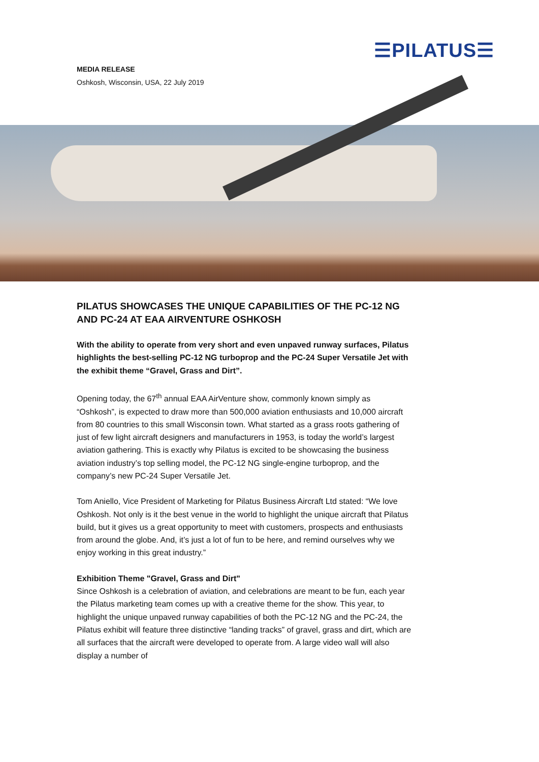☰PILATUS☰
MEDIA RELEASE
Oshkosh, Wisconsin, USA, 22 July 2019
PILATUS SHOWCASES THE UNIQUE CAPABILITIES OF THE PC-12 NG AND PC-24 AT EAA AIRVENTURE OSHKOSH
With the ability to operate from very short and even unpaved runway surfaces, Pilatus highlights the best-selling PC-12 NG turboprop and the PC-24 Super Versatile Jet with the exhibit theme “Gravel, Grass and Dirt”.
Opening today, the 67<sup>th</sup> annual EAA AirVenture show, commonly known simply as “Oshkosh”, is expected to draw more than 500,000 aviation enthusiasts and 10,000 aircraft from 80 countries to this small Wisconsin town. What started as a grass roots gathering of just of few light aircraft designers and manufacturers in 1953, is today the world’s largest aviation gathering. This is exactly why Pilatus is excited to be showcasing the business aviation industry’s top selling model, the PC-12 NG single-engine turboprop, and the company’s new PC-24 Super Versatile Jet.
Tom Aniello, Vice President of Marketing for Pilatus Business Aircraft Ltd stated: “We love Oshkosh. Not only is it the best venue in the world to highlight the unique aircraft that Pilatus build, but it gives us a great opportunity to meet with customers, prospects and enthusiasts from around the globe. And, it’s just a lot of fun to be here, and remind ourselves why we enjoy working in this great industry.”
Exhibition Theme "Gravel, Grass and Dirt"
Since Oshkosh is a celebration of aviation, and celebrations are meant to be fun, each year the Pilatus marketing team comes up with a creative theme for the show. This year, to highlight the unique unpaved runway capabilities of both the PC-12 NG and the PC-24, the Pilatus exhibit will feature three distinctive “landing tracks” of gravel, grass and dirt, which are all surfaces that the aircraft were developed to operate from. A large video wall will also display a number of